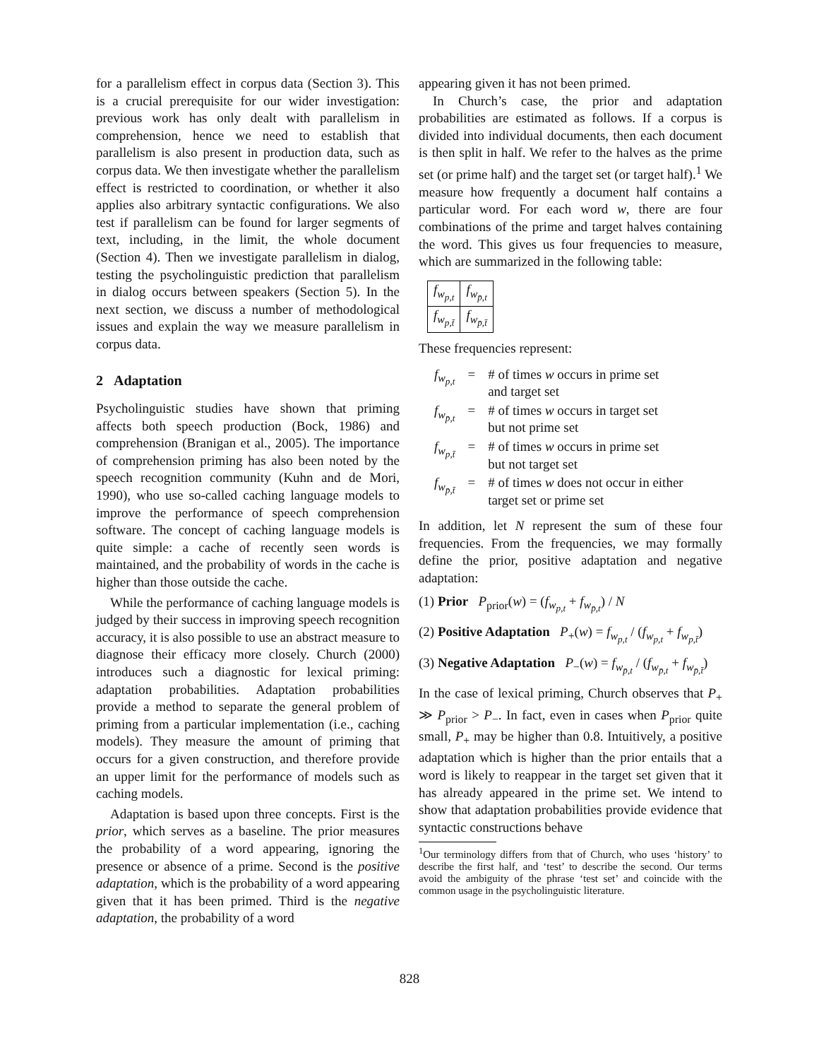for a parallelism effect in corpus data (Section 3). This is a crucial prerequisite for our wider investigation: previous work has only dealt with parallelism in comprehension, hence we need to establish that parallelism is also present in production data, such as corpus data. We then investigate whether the parallelism effect is restricted to coordination, or whether it also applies also arbitrary syntactic configurations. We also test if parallelism can be found for larger segments of text, including, in the limit, the whole document (Section 4). Then we investigate parallelism in dialog, testing the psycholinguistic prediction that parallelism in dialog occurs between speakers (Section 5). In the next section, we discuss a number of methodological issues and explain the way we measure parallelism in corpus data.
2 Adaptation
Psycholinguistic studies have shown that priming affects both speech production (Bock, 1986) and comprehension (Branigan et al., 2005). The importance of comprehension priming has also been noted by the speech recognition community (Kuhn and de Mori, 1990), who use so-called caching language models to improve the performance of speech comprehension software. The concept of caching language models is quite simple: a cache of recently seen words is maintained, and the probability of words in the cache is higher than those outside the cache.
While the performance of caching language models is judged by their success in improving speech recognition accuracy, it is also possible to use an abstract measure to diagnose their efficacy more closely. Church (2000) introduces such a diagnostic for lexical priming: adaptation probabilities. Adaptation probabilities provide a method to separate the general problem of priming from a particular implementation (i.e., caching models). They measure the amount of priming that occurs for a given construction, and therefore provide an upper limit for the performance of models such as caching models.
Adaptation is based upon three concepts. First is the prior, which serves as a baseline. The prior measures the probability of a word appearing, ignoring the presence or absence of a prime. Second is the positive adaptation, which is the probability of a word appearing given that it has been primed. Third is the negative adaptation, the probability of a word
appearing given it has not been primed.
In Church’s case, the prior and adaptation probabilities are estimated as follows. If a corpus is divided into individual documents, then each document is then split in half. We refer to the halves as the prime set (or prime half) and the target set (or target half).<sup>1</sup> We measure how frequently a document half contains a particular word. For each word w, there are four combinations of the prime and target halves containing the word. This gives us four frequencies to measure, which are summarized in the following table:
| f<sub>w<sub>p,t</sub></sub> | f<sub>w<sub>p̄,t</sub></sub> |
| f<sub>w<sub>p,t̄</sub></sub> | f<sub>w<sub>p̄,t̄</sub></sub> |
These frequencies represent:
| f<sub>w<sub>p,t</sub></sub> | = | # of times w occurs in prime set and target set |
| f<sub>w<sub>p̄,t</sub></sub> | = | # of times w occurs in target set but not prime set |
| f<sub>w<sub>p,t̄</sub></sub> | = | # of times w occurs in prime set but not target set |
| f<sub>w<sub>p̄,t̄</sub></sub> | = | # of times w does not occur in either target set or prime set |
In addition, let N represent the sum of these four frequencies. From the frequencies, we may formally define the prior, positive adaptation and negative adaptation:
(1) Prior P<sub>prior</sub>(w) = (f<sub>w<sub>p,t</sub></sub> + f<sub>w<sub>p̄,t</sub></sub>) / N
(2) Positive Adaptation P<sub>+</sub>(w) = f<sub>w<sub>p,t</sub></sub> / (f<sub>w<sub>p,t</sub></sub> + f<sub>w<sub>p,t̄</sub></sub>)
(3) Negative Adaptation P<sub>−</sub>(w) = f<sub>w<sub>p̄,t</sub></sub> / (f<sub>w<sub>p̄,t</sub></sub> + f<sub>w<sub>p̄,t̄</sub></sub>)
In the case of lexical priming, Church observes that P<sub>+</sub> ≫ P<sub>prior</sub> > P<sub>−</sub>. In fact, even in cases when P<sub>prior</sub> quite small, P<sub>+</sub> may be higher than 0.8. Intuitively, a positive adaptation which is higher than the prior entails that a word is likely to reappear in the target set given that it has already appeared in the prime set. We intend to show that adaptation probabilities provide evidence that syntactic constructions behave
<sup>1</sup> Our terminology differs from that of Church, who uses ‘history’ to describe the first half, and ‘test’ to describe the second. Our terms avoid the ambiguity of the phrase ‘test set’ and coincide with the common usage in the psycholinguistic literature.
828